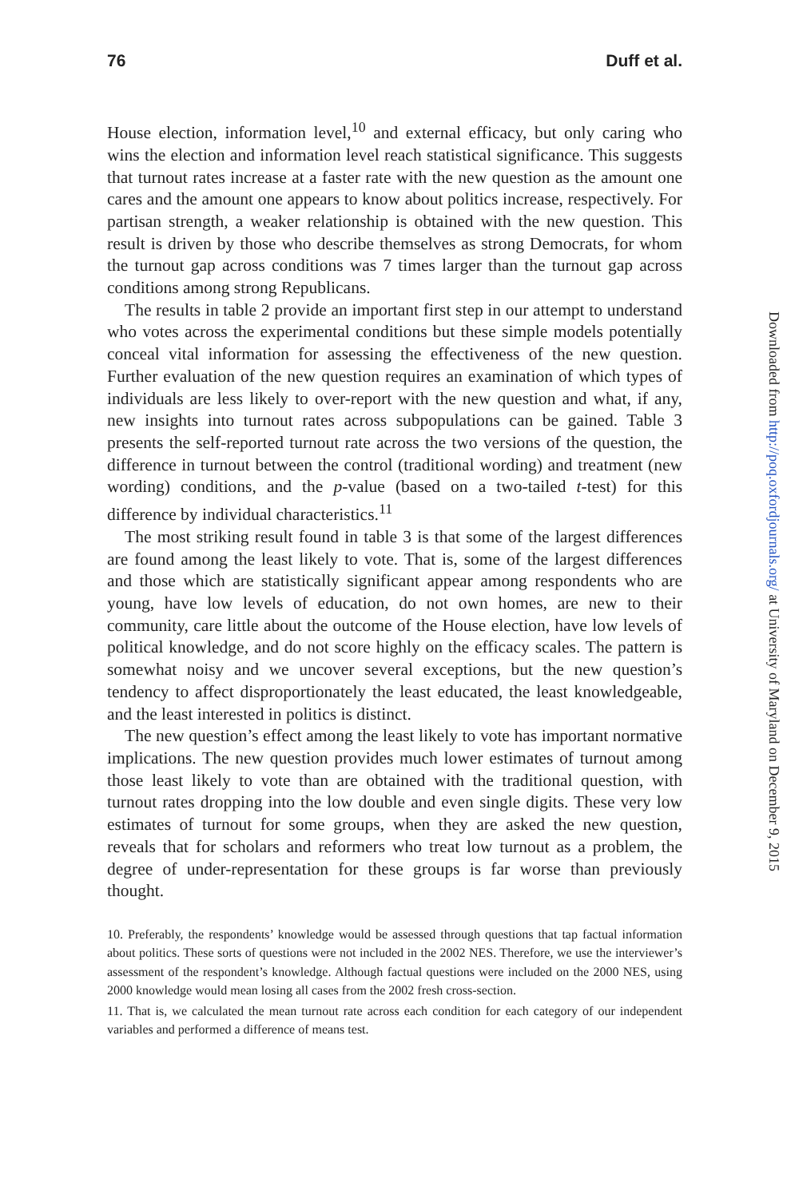76 Duff et al.
House election, information level,<sup>10</sup> and external efficacy, but only caring who wins the election and information level reach statistical significance. This suggests that turnout rates increase at a faster rate with the new question as the amount one cares and the amount one appears to know about politics increase, respectively. For partisan strength, a weaker relationship is obtained with the new question. This result is driven by those who describe themselves as strong Democrats, for whom the turnout gap across conditions was 7 times larger than the turnout gap across conditions among strong Republicans.
The results in table 2 provide an important first step in our attempt to understand who votes across the experimental conditions but these simple models potentially conceal vital information for assessing the effectiveness of the new question. Further evaluation of the new question requires an examination of which types of individuals are less likely to over-report with the new question and what, if any, new insights into turnout rates across subpopulations can be gained. Table 3 presents the self-reported turnout rate across the two versions of the question, the difference in turnout between the control (traditional wording) and treatment (new wording) conditions, and the p-value (based on a two-tailed t-test) for this difference by individual characteristics.<sup>11</sup>
The most striking result found in table 3 is that some of the largest differences are found among the least likely to vote. That is, some of the largest differences and those which are statistically significant appear among respondents who are young, have low levels of education, do not own homes, are new to their community, care little about the outcome of the House election, have low levels of political knowledge, and do not score highly on the efficacy scales. The pattern is somewhat noisy and we uncover several exceptions, but the new question’s tendency to affect disproportionately the least educated, the least knowledgeable, and the least interested in politics is distinct.
The new question’s effect among the least likely to vote has important normative implications. The new question provides much lower estimates of turnout among those least likely to vote than are obtained with the traditional question, with turnout rates dropping into the low double and even single digits. These very low estimates of turnout for some groups, when they are asked the new question, reveals that for scholars and reformers who treat low turnout as a problem, the degree of under-representation for these groups is far worse than previously thought.
10. Preferably, the respondents’ knowledge would be assessed through questions that tap factual information about politics. These sorts of questions were not included in the 2002 NES. Therefore, we use the interviewer’s assessment of the respondent’s knowledge. Although factual questions were included on the 2000 NES, using 2000 knowledge would mean losing all cases from the 2002 fresh cross-section.
11. That is, we calculated the mean turnout rate across each condition for each category of our independent variables and performed a difference of means test.
Downloaded from http://poq.oxfordjournals.org/ at University of Maryland on December 9, 2015